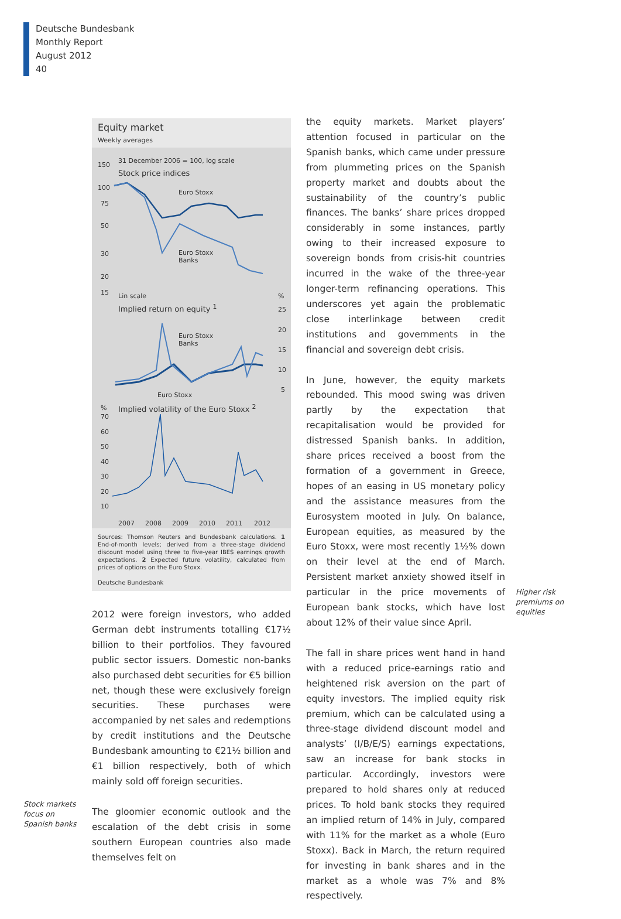Deutsche Bundesbank
Monthly Report
August 2012
40
Equity market
Weekly averages
31 December 2006 = 100, log scale
Stock price indices
150
100
75
50
30
20
15
Euro Stoxx
Euro Stoxx
Banks
Lin scale%
Implied return on equity <sup>1</sup> 25
20
15
10
5
Euro Stoxx
Banks
Euro Stoxx
% Implied volatility of the Euro Stoxx <sup>2</sup>
70
60
50
40
30
20
10
2007 2008 2009 2010 2011 2012
Sources: Thomson Reuters and Bundesbank calculations. 1 End-of-month levels; derived from a three-stage dividend discount model using three to five-year IBES earnings growth expectations. 2 Expected future volatility, calculated from prices of options on the Euro Stoxx.
Deutsche Bundesbank
2012 were foreign investors, who added German debt instruments totalling €17½ billion to their portfolios. They favoured public sector issuers. Domestic non-banks also purchased debt securities for €5 billion net, though these were exclusively foreign securities. These purchases were accompanied by net sales and redemptions by credit institutions and the Deutsche Bundesbank amounting to €21½ billion and €1 billion respectively, both of which mainly sold off foreign securities.
The gloomier economic outlook and the escalation of the debt crisis in some southern European countries also made themselves felt on
Stock markets
focus on
Spanish banks
the equity markets. Market players’ attention focused in particular on the Spanish banks, which came under pressure from plummeting prices on the Spanish property market and doubts about the sustainability of the country’s public finances. The banks’ share prices dropped considerably in some instances, partly owing to their increased exposure to sovereign bonds from crisis-hit countries incurred in the wake of the three-year longer-term refinancing operations. This underscores yet again the problematic close interlinkage between credit institutions and governments in the financial and sovereign debt crisis.
In June, however, the equity markets rebounded. This mood swing was driven partly by the expectation that recapitalisation would be provided for distressed Spanish banks. In addition, share prices received a boost from the formation of a government in Greece, hopes of an easing in US monetary policy and the assistance measures from the Eurosystem mooted in July. On balance, European equities, as measured by the Euro Stoxx, were most recently 1½% down on their level at the end of March. Persistent market anxiety showed itself in particular in the price movements of European bank stocks, which have lost about 12% of their value since April.
The fall in share prices went hand in hand with a reduced price-earnings ratio and heightened risk aversion on the part of equity investors. The implied equity risk premium, which can be calculated using a three-stage dividend discount model and analysts’ (I/B/E/S) earnings expectations, saw an increase for bank stocks in particular. Accordingly, investors were prepared to hold shares only at reduced prices. To hold bank stocks they required an implied return of 14% in July, compared with 11% for the market as a whole (Euro Stoxx). Back in March, the return required for investing in bank shares and in the market as a whole was 7% and 8% respectively.
Higher risk
premiums on
equities